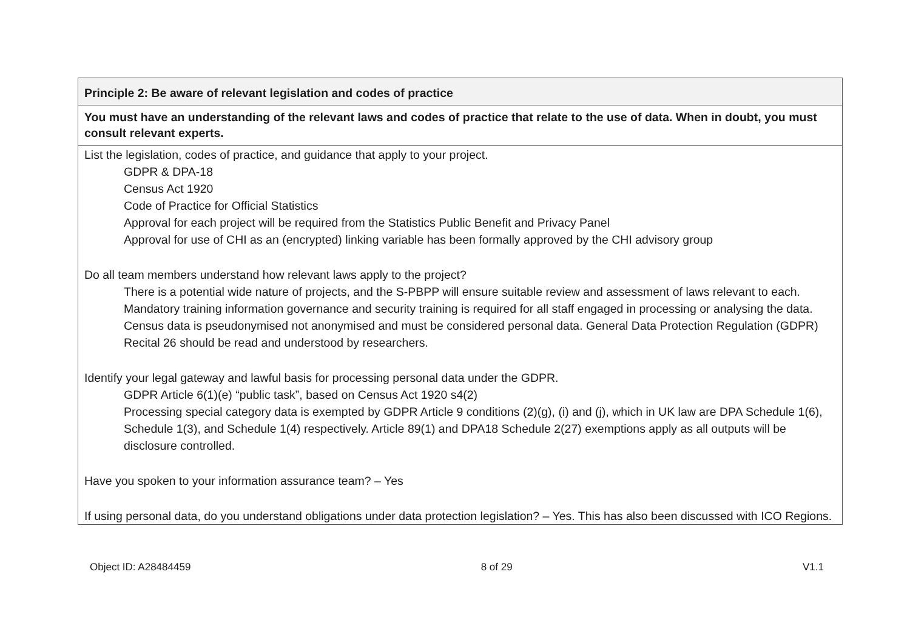| Principle 2: Be aware of relevant legislation and codes of practice |
| --- |
| You must have an understanding of the relevant laws and codes of practice that relate to the use of data. When in doubt, you must consult relevant experts. |
| List the legislation, codes of practice, and guidance that apply to your project. GDPR & DPA-18 Census Act 1920 Code of Practice for Official Statistics Approval for each project will be required from the Statistics Public Benefit and Privacy Panel Approval for use of CHI as an (encrypted) linking variable has been formally approved by the CHI advisory group Do all team members understand how relevant laws apply to the project? There is a potential wide nature of projects, and the S-PBPP will ensure suitable review and assessment of laws relevant to each. Mandatory training information governance and security training is required for all staff engaged in processing or analysing the data. Census data is pseudonymised not anonymised and must be considered personal data. General Data Protection Regulation (GDPR) Recital 26 should be read and understood by researchers. Identify your legal gateway and lawful basis for processing personal data under the GDPR. GDPR Article 6(1)(e) “public task”, based on Census Act 1920 s4(2) Processing special category data is exempted by GDPR Article 9 conditions (2)(g), (i) and (j), which in UK law are DPA Schedule 1(6), Schedule 1(3), and Schedule 1(4) respectively. Article 89(1) and DPA18 Schedule 2(27) exemptions apply as all outputs will be disclosure controlled. Have you spoken to your information assurance team? – Yes If using personal data, do you understand obligations under data protection legislation? – Yes. This has also been discussed with ICO Regions. |
Object ID: A28484459 8 of 29 V1.1